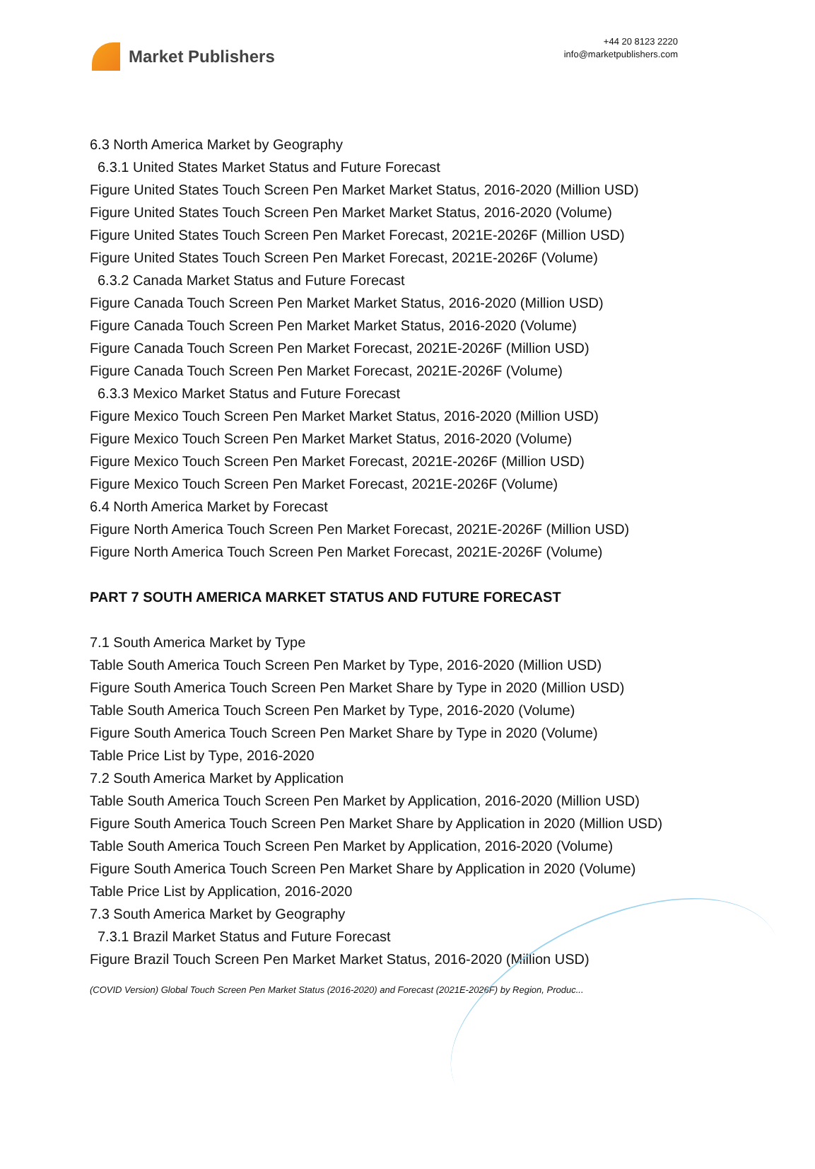Market Publishers
+44 20 8123 2220
info@marketpublishers.com
6.3 North America Market by Geography
6.3.1 United States Market Status and Future Forecast
Figure United States Touch Screen Pen Market Market Status, 2016-2020 (Million USD)
Figure United States Touch Screen Pen Market Market Status, 2016-2020 (Volume)
Figure United States Touch Screen Pen Market Forecast, 2021E-2026F (Million USD)
Figure United States Touch Screen Pen Market Forecast, 2021E-2026F (Volume)
6.3.2 Canada Market Status and Future Forecast
Figure Canada Touch Screen Pen Market Market Status, 2016-2020 (Million USD)
Figure Canada Touch Screen Pen Market Market Status, 2016-2020 (Volume)
Figure Canada Touch Screen Pen Market Forecast, 2021E-2026F (Million USD)
Figure Canada Touch Screen Pen Market Forecast, 2021E-2026F (Volume)
6.3.3 Mexico Market Status and Future Forecast
Figure Mexico Touch Screen Pen Market Market Status, 2016-2020 (Million USD)
Figure Mexico Touch Screen Pen Market Market Status, 2016-2020 (Volume)
Figure Mexico Touch Screen Pen Market Forecast, 2021E-2026F (Million USD)
Figure Mexico Touch Screen Pen Market Forecast, 2021E-2026F (Volume)
6.4 North America Market by Forecast
Figure North America Touch Screen Pen Market Forecast, 2021E-2026F (Million USD)
Figure North America Touch Screen Pen Market Forecast, 2021E-2026F (Volume)
PART 7 SOUTH AMERICA MARKET STATUS AND FUTURE FORECAST
7.1 South America Market by Type
Table South America Touch Screen Pen Market by Type, 2016-2020 (Million USD)
Figure South America Touch Screen Pen Market Share by Type in 2020 (Million USD)
Table South America Touch Screen Pen Market by Type, 2016-2020 (Volume)
Figure South America Touch Screen Pen Market Share by Type in 2020 (Volume)
Table Price List by Type, 2016-2020
7.2 South America Market by Application
Table South America Touch Screen Pen Market by Application, 2016-2020 (Million USD)
Figure South America Touch Screen Pen Market Share by Application in 2020 (Million USD)
Table South America Touch Screen Pen Market by Application, 2016-2020 (Volume)
Figure South America Touch Screen Pen Market Share by Application in 2020 (Volume)
Table Price List by Application, 2016-2020
7.3 South America Market by Geography
7.3.1 Brazil Market Status and Future Forecast
Figure Brazil Touch Screen Pen Market Market Status, 2016-2020 (Million USD)
(COVID Version) Global Touch Screen Pen Market Status (2016-2020) and Forecast (2021E-2026F) by Region, Produc...